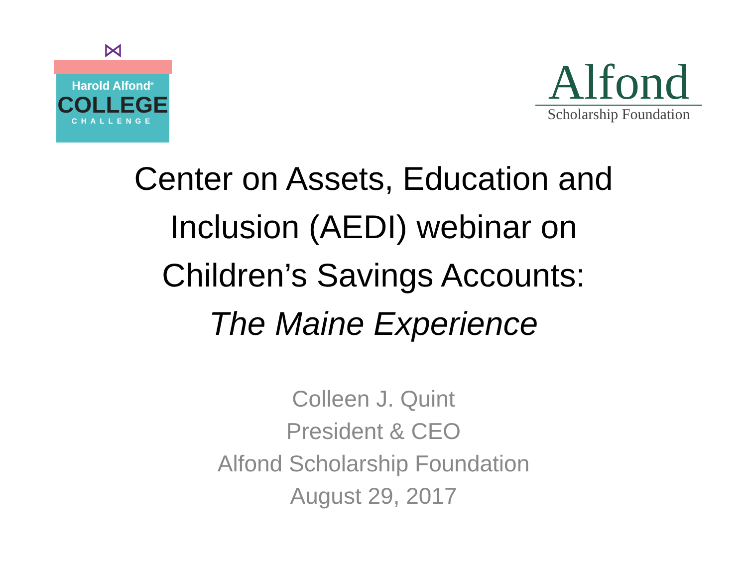⋈
Harold Alfond<sup>®</sup>
COLLEGE
CHALLENGE
Alfond
Scholarship Foundation
Center on Assets, Education and
Inclusion (AEDI) webinar on
Children’s Savings Accounts:
The Maine Experience
Colleen J. Quint
President & CEO
Alfond Scholarship Foundation
August 29, 2017